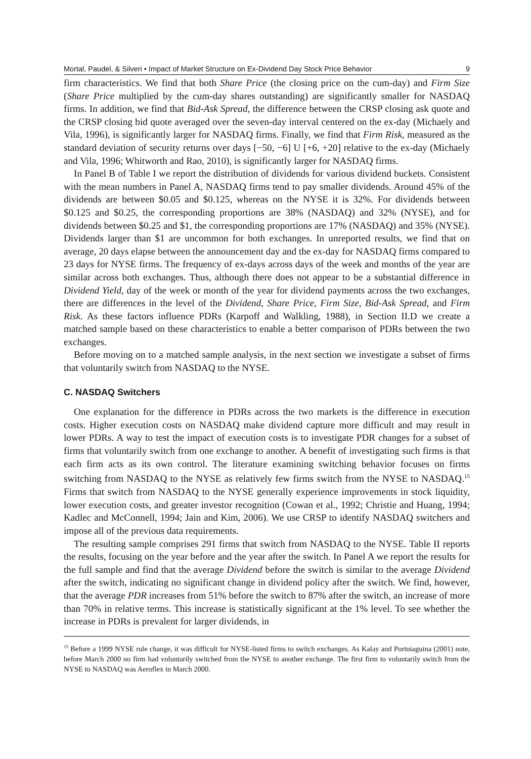Mortal, Paudel, & Silveri • Impact of Market Structure on Ex-Dividend Day Stock Price Behavior 9
firm characteristics. We find that both Share Price (the closing price on the cum-day) and Firm Size (Share Price multiplied by the cum-day shares outstanding) are significantly smaller for NASDAQ firms. In addition, we find that Bid-Ask Spread, the difference between the CRSP closing ask quote and the CRSP closing bid quote averaged over the seven-day interval centered on the ex-day (Michaely and Vila, 1996), is significantly larger for NASDAQ firms. Finally, we find that Firm Risk, measured as the standard deviation of security returns over days [−50, −6] U [+6, +20] relative to the ex-day (Michaely and Vila, 1996; Whitworth and Rao, 2010), is significantly larger for NASDAQ firms.
In Panel B of Table I we report the distribution of dividends for various dividend buckets. Consistent with the mean numbers in Panel A, NASDAQ firms tend to pay smaller dividends. Around 45% of the dividends are between $0.05 and $0.125, whereas on the NYSE it is 32%. For dividends between $0.125 and $0.25, the corresponding proportions are 38% (NASDAQ) and 32% (NYSE), and for dividends between $0.25 and $1, the corresponding proportions are 17% (NASDAQ) and 35% (NYSE). Dividends larger than $1 are uncommon for both exchanges. In unreported results, we find that on average, 20 days elapse between the announcement day and the ex-day for NASDAQ firms compared to 23 days for NYSE firms. The frequency of ex-days across days of the week and months of the year are similar across both exchanges. Thus, although there does not appear to be a substantial difference in Dividend Yield, day of the week or month of the year for dividend payments across the two exchanges, there are differences in the level of the Dividend, Share Price, Firm Size, Bid-Ask Spread, and Firm Risk. As these factors influence PDRs (Karpoff and Walkling, 1988), in Section II.D we create a matched sample based on these characteristics to enable a better comparison of PDRs between the two exchanges.
Before moving on to a matched sample analysis, in the next section we investigate a subset of firms that voluntarily switch from NASDAQ to the NYSE.
C. NASDAQ Switchers
One explanation for the difference in PDRs across the two markets is the difference in execution costs. Higher execution costs on NASDAQ make dividend capture more difficult and may result in lower PDRs. A way to test the impact of execution costs is to investigate PDR changes for a subset of firms that voluntarily switch from one exchange to another. A benefit of investigating such firms is that each firm acts as its own control. The literature examining switching behavior focuses on firms switching from NASDAQ to the NYSE as relatively few firms switch from the NYSE to NASDAQ.<sup>15</sup> Firms that switch from NASDAQ to the NYSE generally experience improvements in stock liquidity, lower execution costs, and greater investor recognition (Cowan et al., 1992; Christie and Huang, 1994; Kadlec and McConnell, 1994; Jain and Kim, 2006). We use CRSP to identify NASDAQ switchers and impose all of the previous data requirements.
The resulting sample comprises 291 firms that switch from NASDAQ to the NYSE. Table II reports the results, focusing on the year before and the year after the switch. In Panel A we report the results for the full sample and find that the average Dividend before the switch is similar to the average Dividend after the switch, indicating no significant change in dividend policy after the switch. We find, however, that the average PDR increases from 51% before the switch to 87% after the switch, an increase of more than 70% in relative terms. This increase is statistically significant at the 1% level. To see whether the increase in PDRs is prevalent for larger dividends, in
<sup>15</sup> Before a 1999 NYSE rule change, it was difficult for NYSE-listed firms to switch exchanges. As Kalay and Portniaguina (2001) note, before March 2000 no firm had voluntarily switched from the NYSE to another exchange. The first firm to voluntarily switch from the NYSE to NASDAQ was Aeroflex in March 2000.